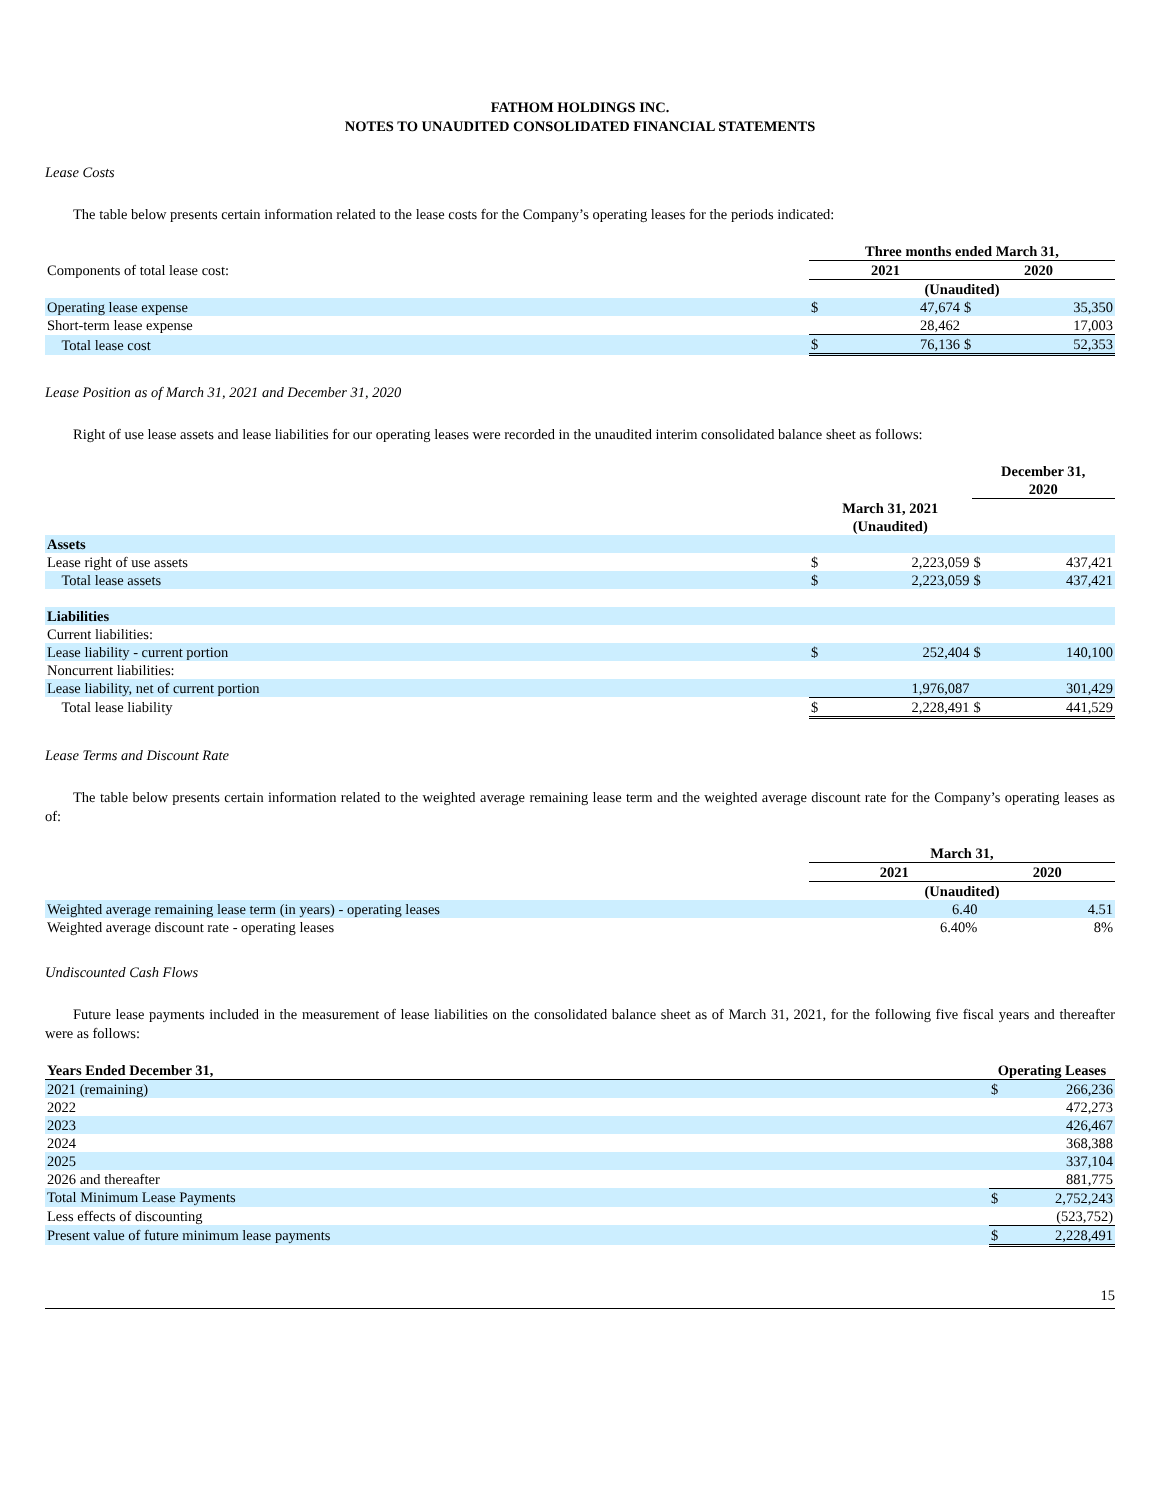FATHOM HOLDINGS INC.
NOTES TO UNAUDITED CONSOLIDATED FINANCIAL STATEMENTS
Lease Costs
The table below presents certain information related to the lease costs for the Company’s operating leases for the periods indicated:
| | Three months ended March 31, | | | |
| Components of total lease cost: | 2021 | | 2020 | |
| | (Unaudited) | | | |
| Operating lease expense | $ | 47,674 | $ | 35,350 |
| Short-term lease expense | | 28,462 | | 17,003 |
| Total lease cost | $ | 76,136 | $ | 52,353 |
Lease Position as of March 31, 2021 and December 31, 2020
Right of use lease assets and lease liabilities for our operating leases were recorded in the unaudited interim consolidated balance sheet as follows:
| | | | December 31, 2020 | |
| | March 31, 2021 (Unaudited) | | | |
| Assets | | | | |
| Lease right of use assets | $ | 2,223,059 | $ | 437,421 |
| Total lease assets | $ | 2,223,059 | $ | 437,421 |
| Liabilities | | | | |
| Current liabilities: | | | | |
| Lease liability - current portion | $ | 252,404 | $ | 140,100 |
| Noncurrent liabilities: | | | | |
| Lease liability, net of current portion | | 1,976,087 | | 301,429 |
| Total lease liability | $ | 2,228,491 | $ | 441,529 |
Lease Terms and Discount Rate
The table below presents certain information related to the weighted average remaining lease term and the weighted average discount rate for the Company’s operating leases as of:
| | March 31, | |
| | 2021 | 2020 |
| | (Unaudited) | |
| Weighted average remaining lease term (in years) - operating leases | 6.40 | 4.51 |
| Weighted average discount rate - operating leases | 6.40% | 8% |
Undiscounted Cash Flows
Future lease payments included in the measurement of lease liabilities on the consolidated balance sheet as of March 31, 2021, for the following five fiscal years and thereafter were as follows:
| Years Ended December 31, | Operating Leases | |
| --- | --- | --- |
| 2021 (remaining) | $ | 266,236 |
| 2022 | | 472,273 |
| 2023 | | 426,467 |
| 2024 | | 368,388 |
| 2025 | | 337,104 |
| 2026 and thereafter | | 881,775 |
| Total Minimum Lease Payments | $ | 2,752,243 |
| Less effects of discounting | | (523,752) |
| Present value of future minimum lease payments | $ | 2,228,491 |
15